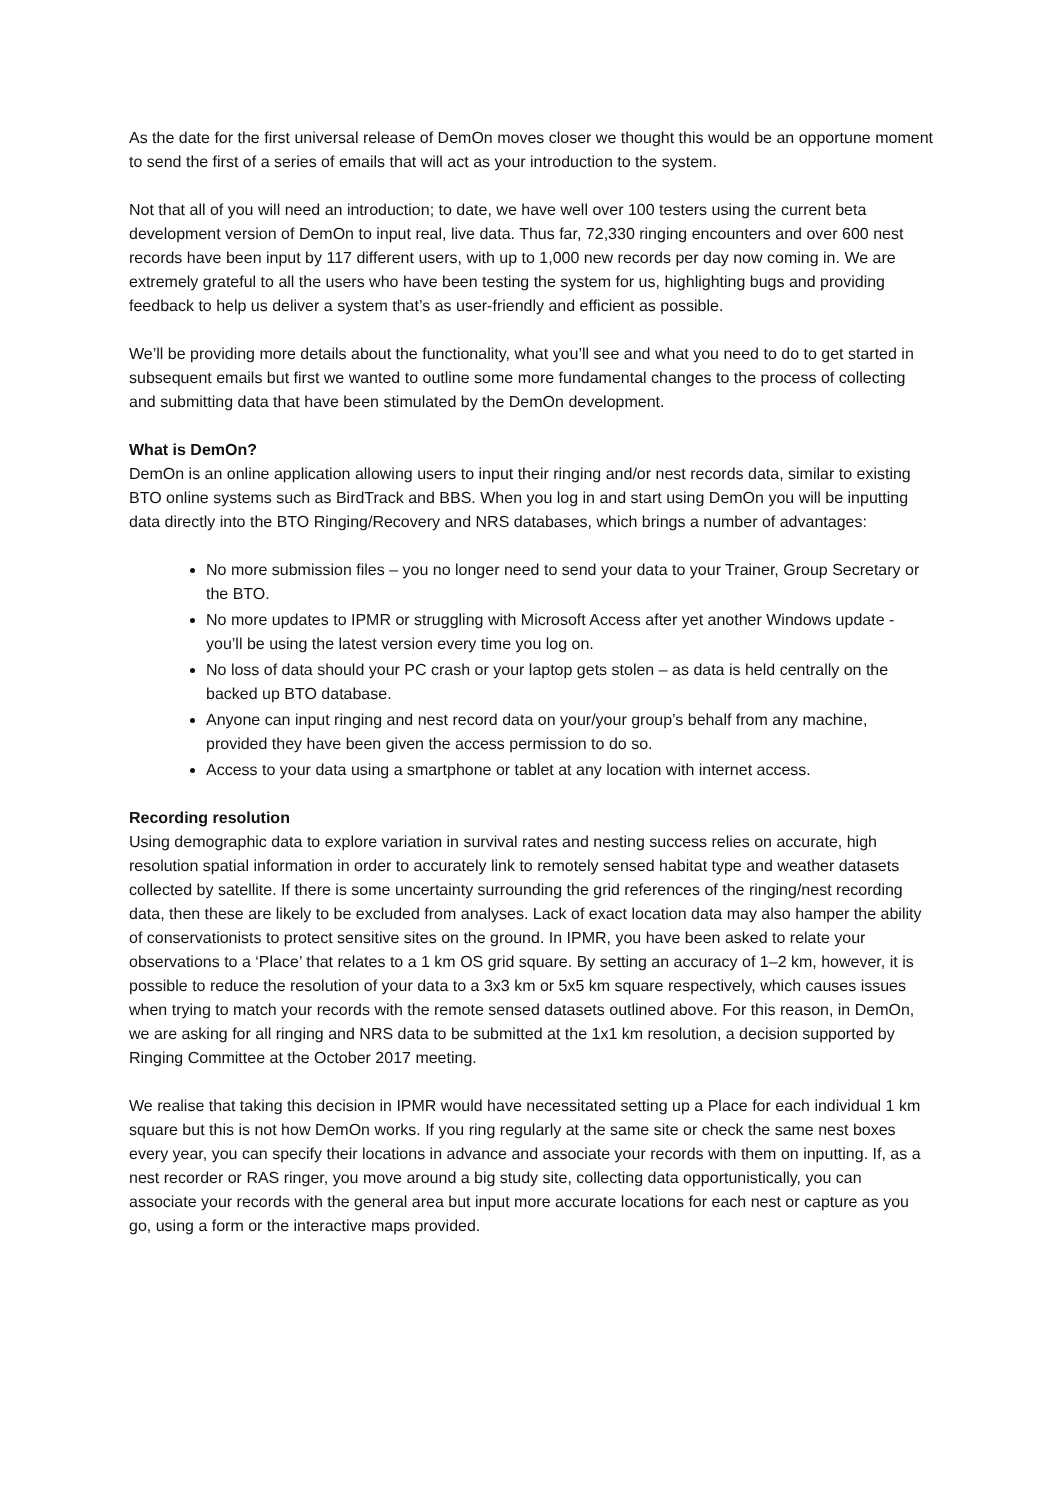As the date for the first universal release of DemOn moves closer we thought this would be an opportune moment to send the first of a series of emails that will act as your introduction to the system.
Not that all of you will need an introduction; to date, we have well over 100 testers using the current beta development version of DemOn to input real, live data. Thus far, 72,330 ringing encounters and over 600 nest records have been input by 117 different users, with up to 1,000 new records per day now coming in. We are extremely grateful to all the users who have been testing the system for us, highlighting bugs and providing feedback to help us deliver a system that’s as user-friendly and efficient as possible.
We’ll be providing more details about the functionality, what you’ll see and what you need to do to get started in subsequent emails but first we wanted to outline some more fundamental changes to the process of collecting and submitting data that have been stimulated by the DemOn development.
What is DemOn?
DemOn is an online application allowing users to input their ringing and/or nest records data, similar to existing BTO online systems such as BirdTrack and BBS. When you log in and start using DemOn you will be inputting data directly into the BTO Ringing/Recovery and NRS databases, which brings a number of advantages:
No more submission files – you no longer need to send your data to your Trainer, Group Secretary or the BTO.
No more updates to IPMR or struggling with Microsoft Access after yet another Windows update - you’ll be using the latest version every time you log on.
No loss of data should your PC crash or your laptop gets stolen – as data is held centrally on the backed up BTO database.
Anyone can input ringing and nest record data on your/your group’s behalf from any machine, provided they have been given the access permission to do so.
Access to your data using a smartphone or tablet at any location with internet access.
Recording resolution
Using demographic data to explore variation in survival rates and nesting success relies on accurate, high resolution spatial information in order to accurately link to remotely sensed habitat type and weather datasets collected by satellite. If there is some uncertainty surrounding the grid references of the ringing/nest recording data, then these are likely to be excluded from analyses. Lack of exact location data may also hamper the ability of conservationists to protect sensitive sites on the ground. In IPMR, you have been asked to relate your observations to a ‘Place’ that relates to a 1 km OS grid square. By setting an accuracy of 1–2 km, however, it is possible to reduce the resolution of your data to a 3x3 km or 5x5 km square respectively, which causes issues when trying to match your records with the remote sensed datasets outlined above. For this reason, in DemOn, we are asking for all ringing and NRS data to be submitted at the 1x1 km resolution, a decision supported by Ringing Committee at the October 2017 meeting.
We realise that taking this decision in IPMR would have necessitated setting up a Place for each individual 1 km square but this is not how DemOn works. If you ring regularly at the same site or check the same nest boxes every year, you can specify their locations in advance and associate your records with them on inputting. If, as a nest recorder or RAS ringer, you move around a big study site, collecting data opportunistically, you can associate your records with the general area but input more accurate locations for each nest or capture as you go, using a form or the interactive maps provided.